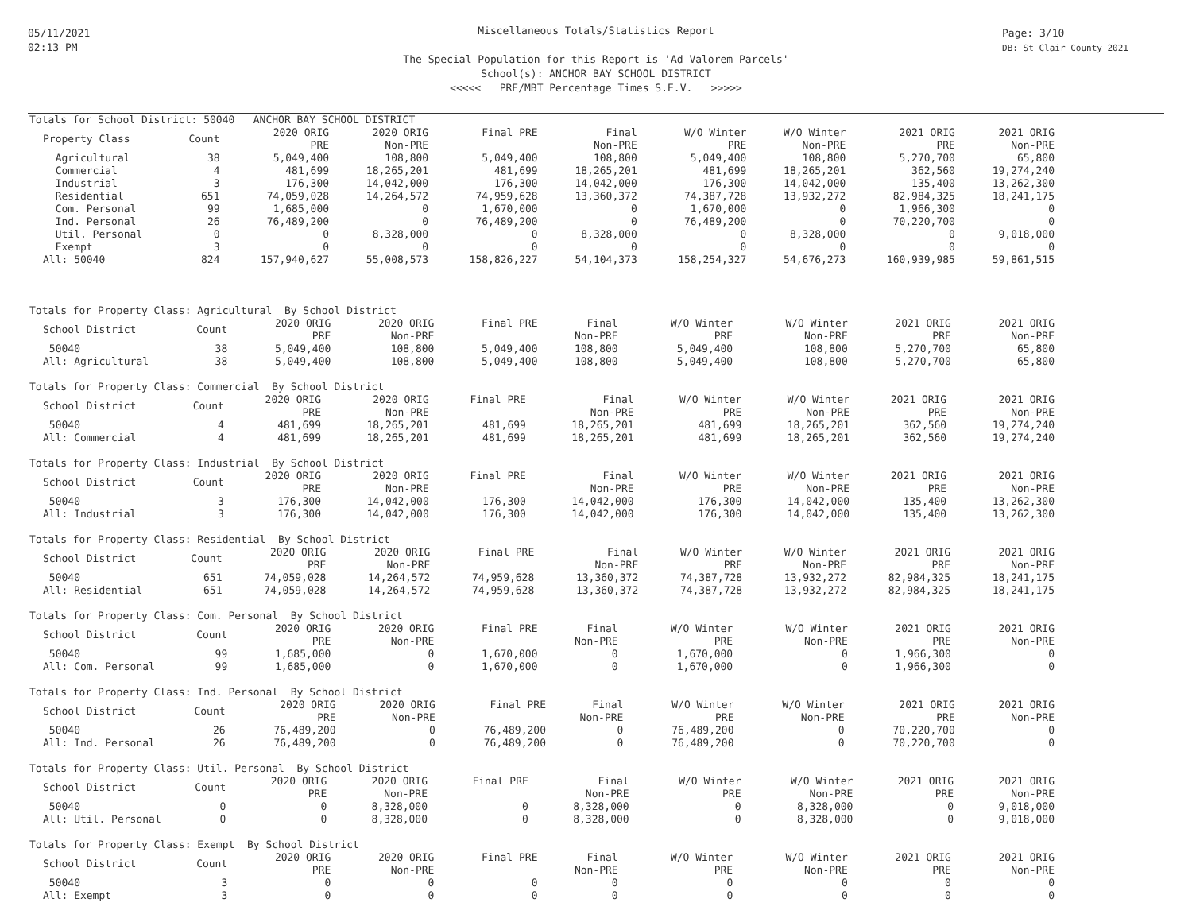05/11/2021
02:13 PM
Page: 3/10
DB: St Clair County 2021
Miscellaneous Totals/Statistics Report
The Special Population for this Report is 'Ad Valorem Parcels'
School(s): ANCHOR BAY SCHOOL DISTRICT
<<<<< PRE/MBT Percentage Times S.E.V. >>>>>
Totals for School District: 50040 ANCHOR BAY SCHOOL DISTRICT
| Property Class | Count | 2020 ORIG PRE | 2020 ORIG Non-PRE | Final PRE | Final Non-PRE | W/O Winter PRE | W/O Winter Non-PRE | 2021 ORIG PRE | 2021 ORIG Non-PRE |
| --- | --- | --- | --- | --- | --- | --- | --- | --- | --- |
| Agricultural | 38 | 5,049,400 | 108,800 | 5,049,400 | 108,800 | 5,049,400 | 108,800 | 5,270,700 | 65,800 |
| Commercial | 4 | 481,699 | 18,265,201 | 481,699 | 18,265,201 | 481,699 | 18,265,201 | 362,560 | 19,274,240 |
| Industrial | 3 | 176,300 | 14,042,000 | 176,300 | 14,042,000 | 176,300 | 14,042,000 | 135,400 | 13,262,300 |
| Residential | 651 | 74,059,028 | 14,264,572 | 74,959,628 | 13,360,372 | 74,387,728 | 13,932,272 | 82,984,325 | 18,241,175 |
| Com. Personal | 99 | 1,685,000 | 0 | 1,670,000 | 0 | 1,670,000 | 0 | 1,966,300 | 0 |
| Ind. Personal | 26 | 76,489,200 | 0 | 76,489,200 | 0 | 76,489,200 | 0 | 70,220,700 | 0 |
| Util. Personal | 0 | 0 | 8,328,000 | 0 | 8,328,000 | 0 | 8,328,000 | 0 | 9,018,000 |
| Exempt | 3 | 0 | 0 | 0 | 0 | 0 | 0 | 0 | 0 |
| All: 50040 | 824 | 157,940,627 | 55,008,573 | 158,826,227 | 54,104,373 | 158,254,327 | 54,676,273 | 160,939,985 | 59,861,515 |
Totals for Property Class: Agricultural By School District
| School District | Count | 2020 ORIG PRE | 2020 ORIG Non-PRE | Final PRE | Final Non-PRE | W/O Winter PRE | W/O Winter Non-PRE | 2021 ORIG PRE | 2021 ORIG Non-PRE |
| --- | --- | --- | --- | --- | --- | --- | --- | --- | --- |
| 50040 | 38 | 5,049,400 | 108,800 | 5,049,400 | 108,800 | 5,049,400 | 108,800 | 5,270,700 | 65,800 |
| All: Agricultural | 38 | 5,049,400 | 108,800 | 5,049,400 | 108,800 | 5,049,400 | 108,800 | 5,270,700 | 65,800 |
Totals for Property Class: Commercial By School District
| School District | Count | 2020 ORIG PRE | 2020 ORIG Non-PRE | Final PRE | Final Non-PRE | W/O Winter PRE | W/O Winter Non-PRE | 2021 ORIG PRE | 2021 ORIG Non-PRE |
| --- | --- | --- | --- | --- | --- | --- | --- | --- | --- |
| 50040 | 4 | 481,699 | 18,265,201 | 481,699 | 18,265,201 | 481,699 | 18,265,201 | 362,560 | 19,274,240 |
| All: Commercial | 4 | 481,699 | 18,265,201 | 481,699 | 18,265,201 | 481,699 | 18,265,201 | 362,560 | 19,274,240 |
Totals for Property Class: Industrial By School District
| School District | Count | 2020 ORIG PRE | 2020 ORIG Non-PRE | Final PRE | Final Non-PRE | W/O Winter PRE | W/O Winter Non-PRE | 2021 ORIG PRE | 2021 ORIG Non-PRE |
| --- | --- | --- | --- | --- | --- | --- | --- | --- | --- |
| 50040 | 3 | 176,300 | 14,042,000 | 176,300 | 14,042,000 | 176,300 | 14,042,000 | 135,400 | 13,262,300 |
| All: Industrial | 3 | 176,300 | 14,042,000 | 176,300 | 14,042,000 | 176,300 | 14,042,000 | 135,400 | 13,262,300 |
Totals for Property Class: Residential By School District
| School District | Count | 2020 ORIG PRE | 2020 ORIG Non-PRE | Final PRE | Final Non-PRE | W/O Winter PRE | W/O Winter Non-PRE | 2021 ORIG PRE | 2021 ORIG Non-PRE |
| --- | --- | --- | --- | --- | --- | --- | --- | --- | --- |
| 50040 | 651 | 74,059,028 | 14,264,572 | 74,959,628 | 13,360,372 | 74,387,728 | 13,932,272 | 82,984,325 | 18,241,175 |
| All: Residential | 651 | 74,059,028 | 14,264,572 | 74,959,628 | 13,360,372 | 74,387,728 | 13,932,272 | 82,984,325 | 18,241,175 |
Totals for Property Class: Com. Personal By School District
| School District | Count | 2020 ORIG PRE | 2020 ORIG Non-PRE | Final PRE | Final Non-PRE | W/O Winter PRE | W/O Winter Non-PRE | 2021 ORIG PRE | 2021 ORIG Non-PRE |
| --- | --- | --- | --- | --- | --- | --- | --- | --- | --- |
| 50040 | 99 | 1,685,000 | 0 | 1,670,000 | 0 | 1,670,000 | 0 | 1,966,300 | 0 |
| All: Com. Personal | 99 | 1,685,000 | 0 | 1,670,000 | 0 | 1,670,000 | 0 | 1,966,300 | 0 |
Totals for Property Class: Ind. Personal By School District
| School District | Count | 2020 ORIG PRE | 2020 ORIG Non-PRE | Final PRE | Final Non-PRE | W/O Winter PRE | W/O Winter Non-PRE | 2021 ORIG PRE | 2021 ORIG Non-PRE |
| --- | --- | --- | --- | --- | --- | --- | --- | --- | --- |
| 50040 | 26 | 76,489,200 | 0 | 76,489,200 | 0 | 76,489,200 | 0 | 70,220,700 | 0 |
| All: Ind. Personal | 26 | 76,489,200 | 0 | 76,489,200 | 0 | 76,489,200 | 0 | 70,220,700 | 0 |
Totals for Property Class: Util. Personal By School District
| School District | Count | 2020 ORIG PRE | 2020 ORIG Non-PRE | Final PRE | Final Non-PRE | W/O Winter PRE | W/O Winter Non-PRE | 2021 ORIG PRE | 2021 ORIG Non-PRE |
| --- | --- | --- | --- | --- | --- | --- | --- | --- | --- |
| 50040 | 0 | 0 | 8,328,000 | 0 | 8,328,000 | 0 | 8,328,000 | 0 | 9,018,000 |
| All: Util. Personal | 0 | 0 | 8,328,000 | 0 | 8,328,000 | 0 | 8,328,000 | 0 | 9,018,000 |
Totals for Property Class: Exempt By School District
| School District | Count | 2020 ORIG PRE | 2020 ORIG Non-PRE | Final PRE | Final Non-PRE | W/O Winter PRE | W/O Winter Non-PRE | 2021 ORIG PRE | 2021 ORIG Non-PRE |
| --- | --- | --- | --- | --- | --- | --- | --- | --- | --- |
| 50040 | 3 | 0 | 0 | 0 | 0 | 0 | 0 | 0 | 0 |
| All: Exempt | 3 | 0 | 0 | 0 | 0 | 0 | 0 | 0 | 0 |